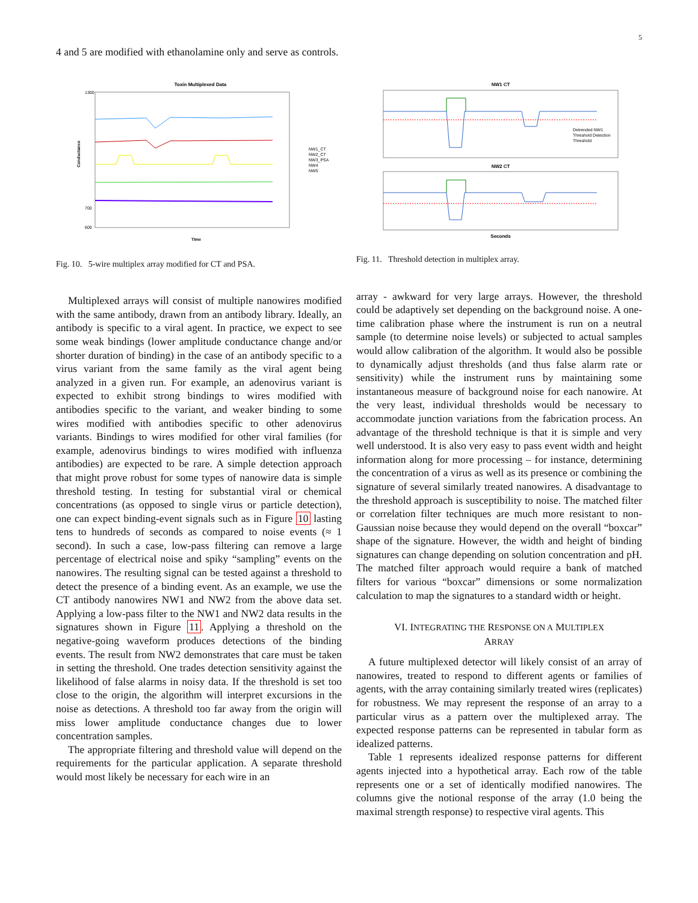5
4 and 5 are modified with ethanolamine only and serve as controls.
Toxin Multiplexed Data
Conductance
1300
700
600
Time
NW1_CT
NW2_CT
NW3_PSA
NW4
NW5
Fig. 10. 5-wire multiplex array modified for CT and PSA.
Multiplexed arrays will consist of multiple nanowires modified with the same antibody, drawn from an antibody library. Ideally, an antibody is specific to a viral agent. In practice, we expect to see some weak bindings (lower amplitude conductance change and/or shorter duration of binding) in the case of an antibody specific to a virus variant from the same family as the viral agent being analyzed in a given run. For example, an adenovirus variant is expected to exhibit strong bindings to wires modified with antibodies specific to the variant, and weaker binding to some wires modified with antibodies specific to other adenovirus variants. Bindings to wires modified for other viral families (for example, adenovirus bindings to wires modified with influenza antibodies) are expected to be rare. A simple detection approach that might prove robust for some types of nanowire data is simple threshold testing. In testing for substantial viral or chemical concentrations (as opposed to single virus or particle detection), one can expect binding-event signals such as in Figure 10 lasting tens to hundreds of seconds as compared to noise events (≈ 1 second). In such a case, low-pass filtering can remove a large percentage of electrical noise and spiky “sampling” events on the nanowires. The resulting signal can be tested against a threshold to detect the presence of a binding event. As an example, we use the CT antibody nanowires NW1 and NW2 from the above data set. Applying a low-pass filter to the NW1 and NW2 data results in the signatures shown in Figure 11. Applying a threshold on the negative-going waveform produces detections of the binding events. The result from NW2 demonstrates that care must be taken in setting the threshold. One trades detection sensitivity against the likelihood of false alarms in noisy data. If the threshold is set too close to the origin, the algorithm will interpret excursions in the noise as detections. A threshold too far away from the origin will miss lower amplitude conductance changes due to lower concentration samples.
The appropriate filtering and threshold value will depend on the requirements for the particular application. A separate threshold would most likely be necessary for each wire in an
NW1 CT
Detrended NW1
Threshold Detection
Threshold
NW2 CT
Seconds
Fig. 11. Threshold detection in multiplex array.
array - awkward for very large arrays. However, the threshold could be adaptively set depending on the background noise. A one-time calibration phase where the instrument is run on a neutral sample (to determine noise levels) or subjected to actual samples would allow calibration of the algorithm. It would also be possible to dynamically adjust thresholds (and thus false alarm rate or sensitivity) while the instrument runs by maintaining some instantaneous measure of background noise for each nanowire. At the very least, individual thresholds would be necessary to accommodate junction variations from the fabrication process. An advantage of the threshold technique is that it is simple and very well understood. It is also very easy to pass event width and height information along for more processing – for instance, determining the concentration of a virus as well as its presence or combining the signature of several similarly treated nanowires. A disadvantage to the threshold approach is susceptibility to noise. The matched filter or correlation filter techniques are much more resistant to non-Gaussian noise because they would depend on the overall “boxcar” shape of the signature. However, the width and height of binding signatures can change depending on solution concentration and pH. The matched filter approach would require a bank of matched filters for various “boxcar” dimensions or some normalization calculation to map the signatures to a standard width or height.
VI. INTEGRATING THE RESPONSE ON A MULTIPLEX
ARRAY
A future multiplexed detector will likely consist of an array of nanowires, treated to respond to different agents or families of agents, with the array containing similarly treated wires (replicates) for robustness. We may represent the response of an array to a particular virus as a pattern over the multiplexed array. The expected response patterns can be represented in tabular form as idealized patterns.
Table 1 represents idealized response patterns for different agents injected into a hypothetical array. Each row of the table represents one or a set of identically modified nanowires. The columns give the notional response of the array (1.0 being the maximal strength response) to respective viral agents. This